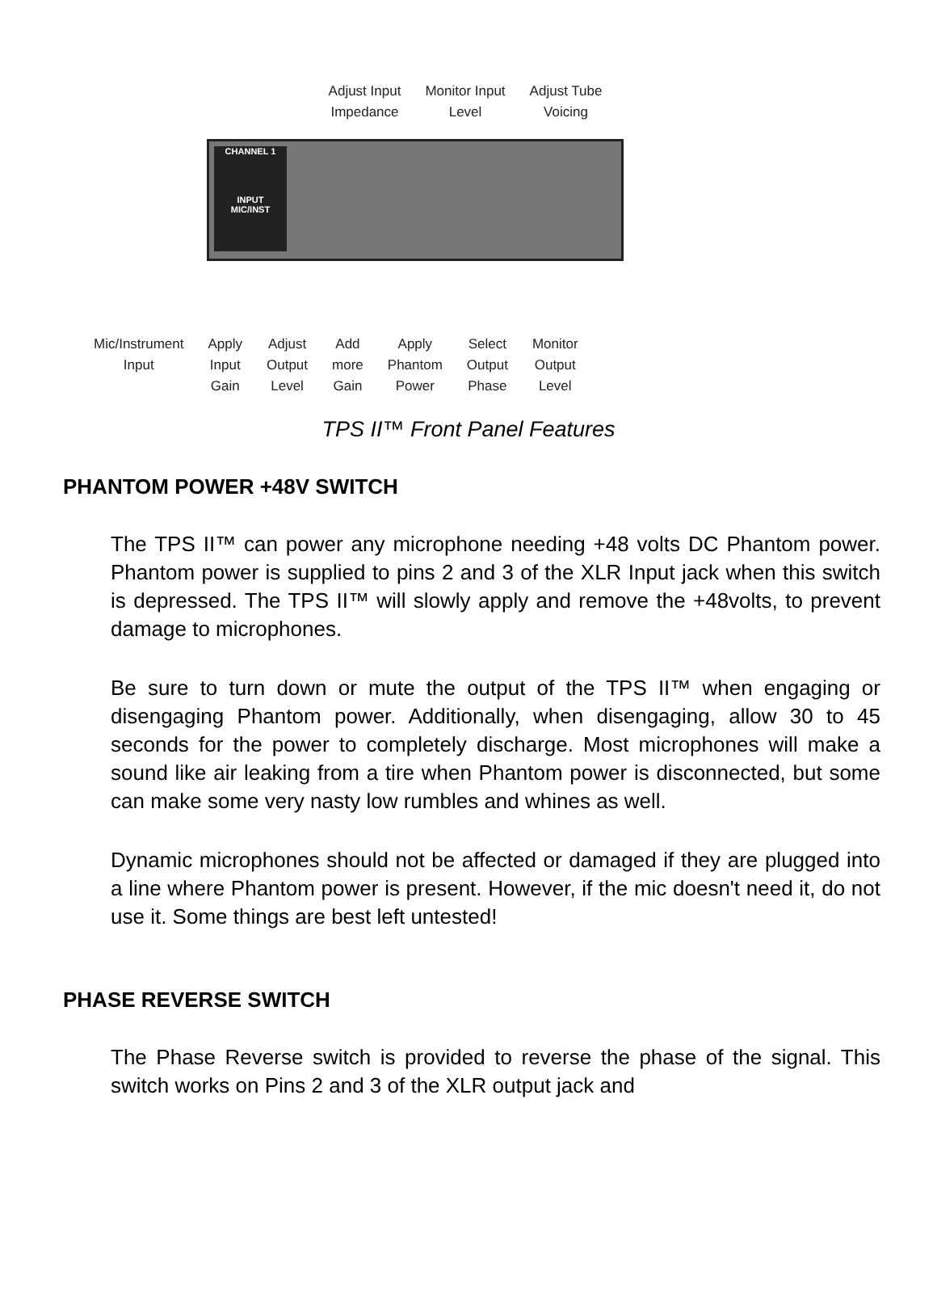Adjust Input
Impedance
Monitor Input
Level
Adjust Tube
Voicing
CHANNEL 1
INPUT
MIC/INST
Mic/Instrument
Input
Apply
Input
Gain
Adjust
Output
Level
Add
more
Gain
Apply
Phantom
Power
Select
Output
Phase
Monitor
Output
Level
TPS II™ Front Panel Features
PHANTOM POWER +48V SWITCH
The TPS II™ can power any microphone needing +48 volts DC Phantom power. Phantom power is supplied to pins 2 and 3 of the XLR Input jack when this switch is depressed. The TPS II™ will slowly apply and remove the +48volts, to prevent damage to microphones.
Be sure to turn down or mute the output of the TPS II™ when engaging or disengaging Phantom power. Additionally, when disengaging, allow 30 to 45 seconds for the power to completely discharge. Most microphones will make a sound like air leaking from a tire when Phantom power is disconnected, but some can make some very nasty low rumbles and whines as well.
Dynamic microphones should not be affected or damaged if they are plugged into a line where Phantom power is present. However, if the mic doesn't need it, do not use it. Some things are best left untested!
PHASE REVERSE SWITCH
The Phase Reverse switch is provided to reverse the phase of the signal. This switch works on Pins 2 and 3 of the XLR output jack and